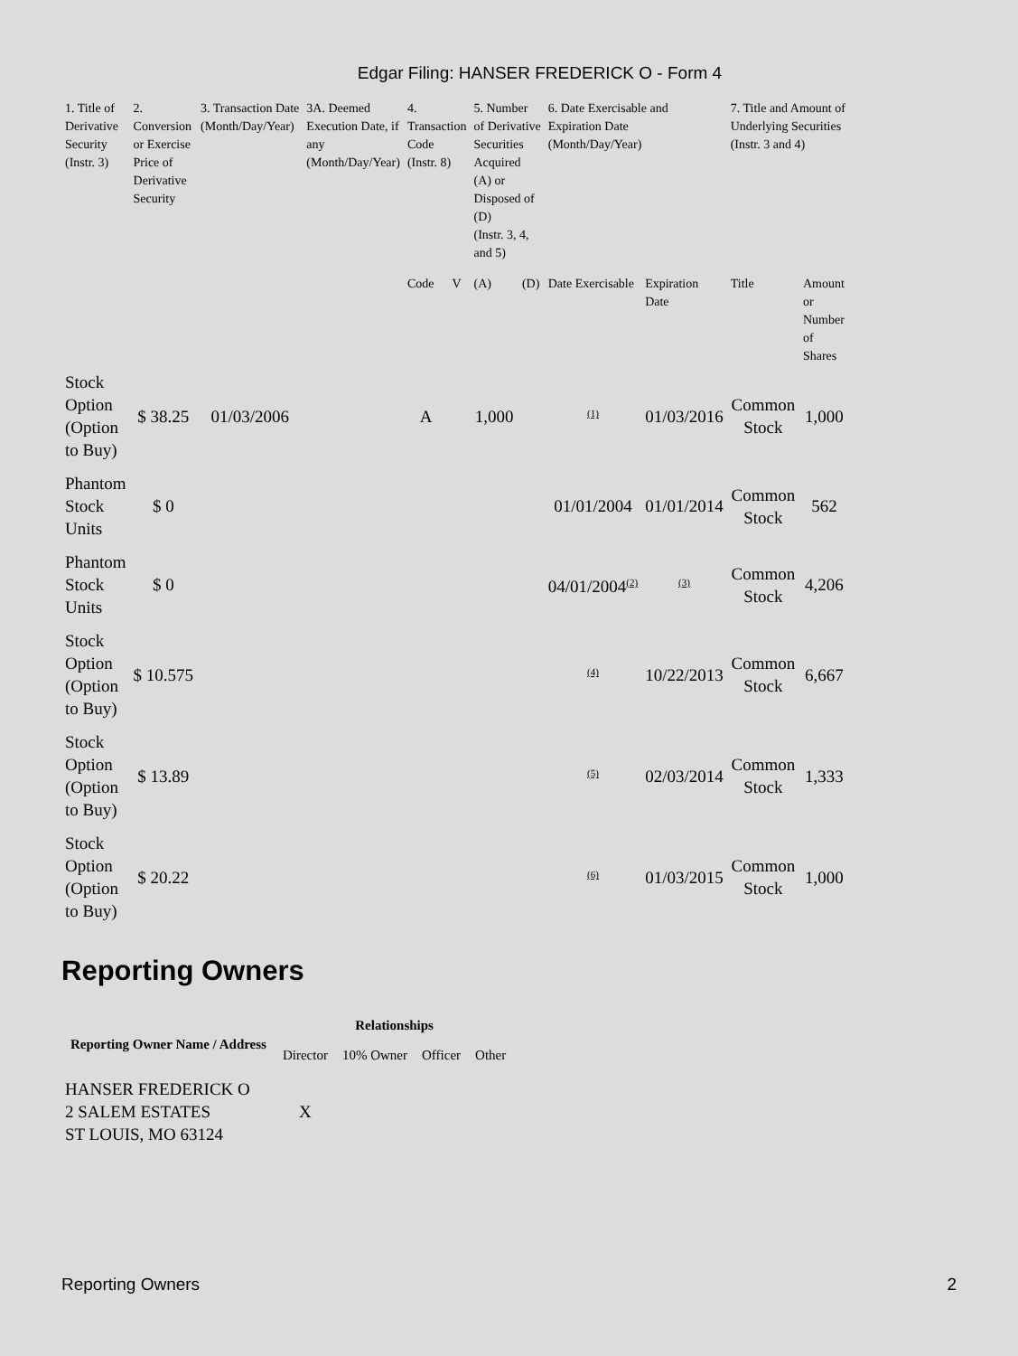Edgar Filing: HANSER FREDERICK O - Form 4
| 1. Title of Derivative Security (Instr. 3) | 2. Conversion or Exercise Price of Derivative Security | 3. Transaction Date (Month/Day/Year) | 3A. Deemed Execution Date, if any (Month/Day/Year) | 4. Transaction Code (Instr. 8) | | 5. Number of Derivative Securities Acquired (A) or Disposed of (D) (Instr. 3, 4, and 5) | | 6. Date Exercisable and Expiration Date (Month/Day/Year) | | 7. Title and Amount of Underlying Securities (Instr. 3 and 4) | |
| --- | --- | --- | --- | --- | --- | --- | --- | --- | --- | --- | --- |
| | | | | Code | V | (A) | (D) | Date Exercisable | Expiration Date | Title | Amount or Number of Shares |
| Stock Option (Option to Buy) | $ 38.25 | 01/03/2006 | | A | | 1,000 | | <sup>(1)</sup> | 01/03/2016 | Common Stock | 1,000 |
| Phantom Stock Units | $ 0 | | | | | | | 01/01/2004 | 01/01/2014 | Common Stock | 562 |
| Phantom Stock Units | $ 0 | | | | | | | 04/01/2004<sup>(2)</sup> | <sup>(3)</sup> | Common Stock | 4,206 |
| Stock Option (Option to Buy) | $ 10.575 | | | | | | | <sup>(4)</sup> | 10/22/2013 | Common Stock | 6,667 |
| Stock Option (Option to Buy) | $ 13.89 | | | | | | | <sup>(5)</sup> | 02/03/2014 | Common Stock | 1,333 |
| Stock Option (Option to Buy) | $ 20.22 | | | | | | | <sup>(6)</sup> | 01/03/2015 | Common Stock | 1,000 |
Reporting Owners
| Reporting Owner Name / Address | Relationships | | | |
| --- | --- | --- | --- | --- |
| | Director | 10% Owner | Officer | Other |
| HANSER FREDERICK O 2 SALEM ESTATES ST LOUIS, MO 63124 | X | | | |
Reporting Owners 2